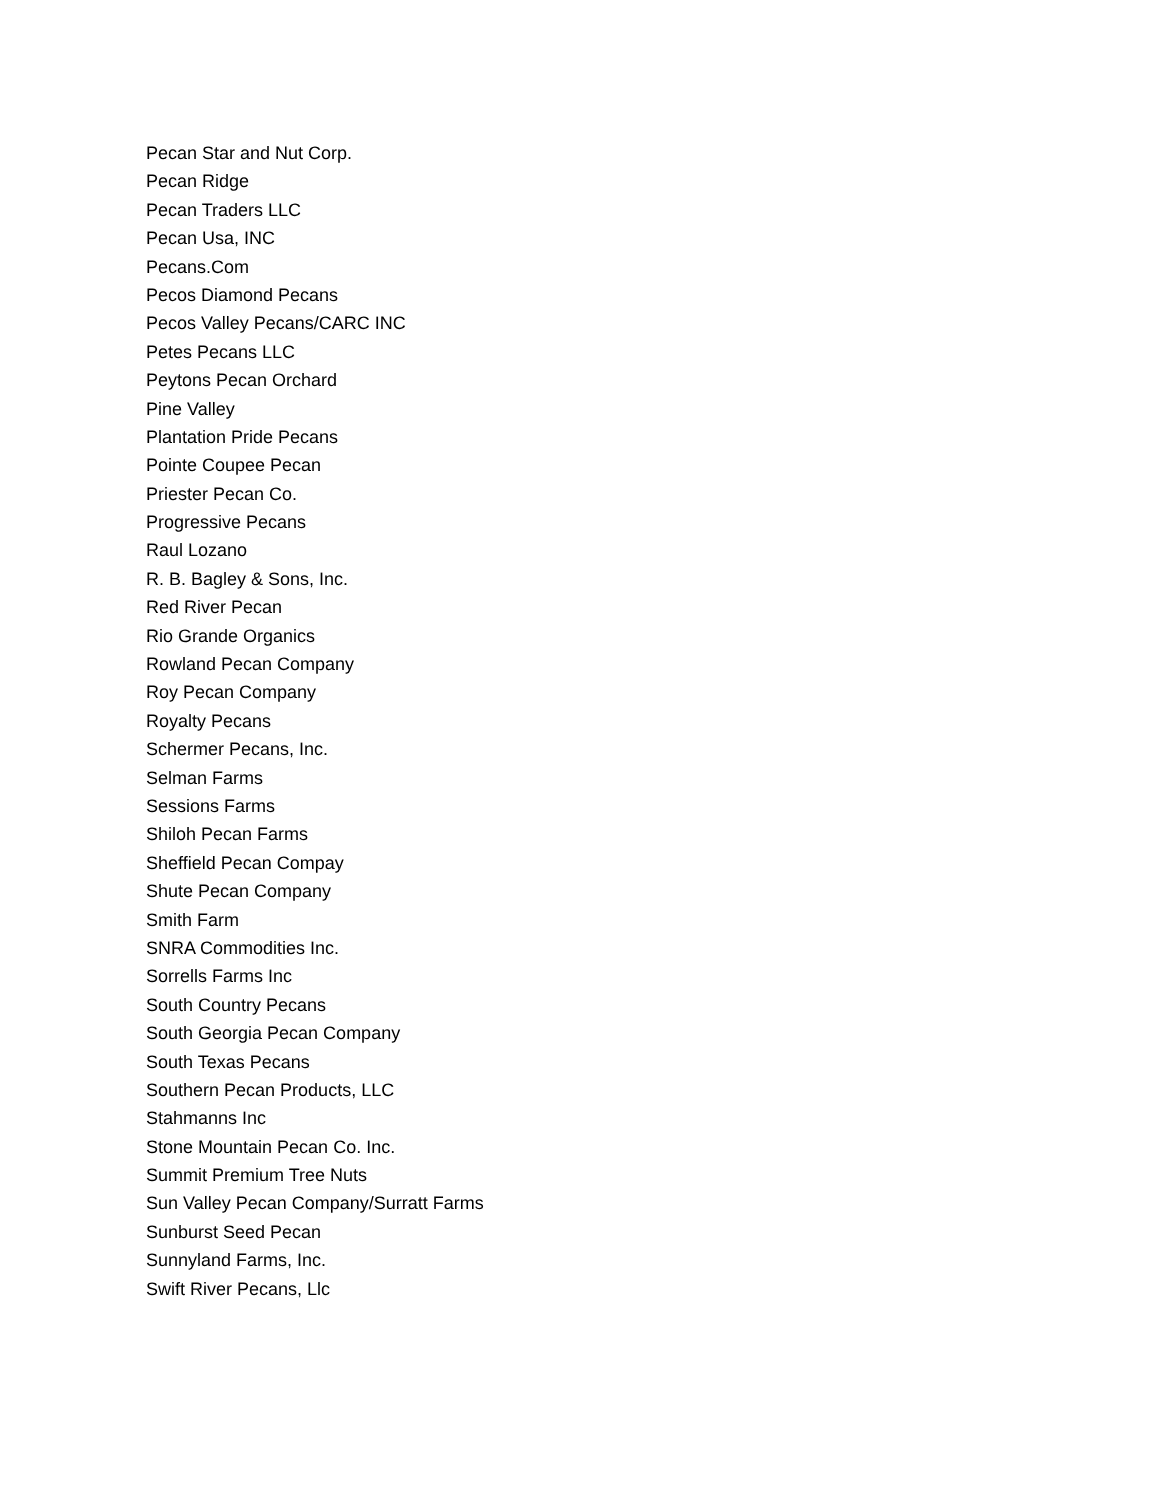Pecan Star and Nut Corp.
Pecan Ridge
Pecan Traders LLC
Pecan Usa, INC
Pecans.Com
Pecos Diamond Pecans
Pecos Valley Pecans/CARC INC
Petes Pecans LLC
Peytons Pecan Orchard
Pine Valley
Plantation Pride Pecans
Pointe Coupee Pecan
Priester Pecan Co.
Progressive Pecans
Raul Lozano
R. B. Bagley & Sons, Inc.
Red River Pecan
Rio Grande Organics
Rowland Pecan Company
Roy Pecan Company
Royalty Pecans
Schermer Pecans, Inc.
Selman Farms
Sessions Farms
Shiloh Pecan Farms
Sheffield Pecan Compay
Shute Pecan Company
Smith Farm
SNRA Commodities Inc.
Sorrells Farms Inc
South Country Pecans
South Georgia Pecan Company
South Texas Pecans
Southern Pecan Products, LLC
Stahmanns Inc
Stone Mountain Pecan Co. Inc.
Summit Premium Tree Nuts
Sun Valley Pecan Company/Surratt Farms
Sunburst Seed Pecan
Sunnyland Farms, Inc.
Swift River Pecans, Llc